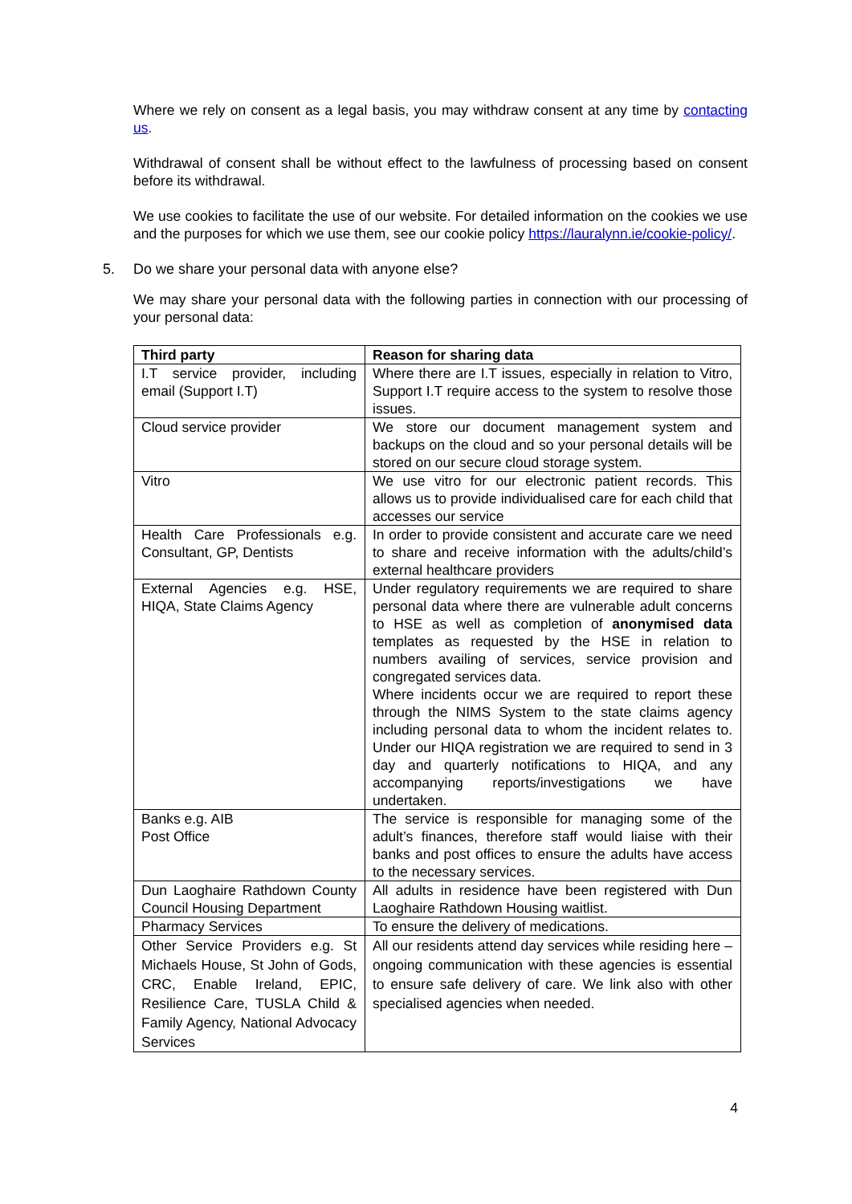Where we rely on consent as a legal basis, you may withdraw consent at any time by contacting us.
Withdrawal of consent shall be without effect to the lawfulness of processing based on consent before its withdrawal.
We use cookies to facilitate the use of our website. For detailed information on the cookies we use and the purposes for which we use them, see our cookie policy https://lauralynn.ie/cookie-policy/.
5. Do we share your personal data with anyone else?
We may share your personal data with the following parties in connection with our processing of your personal data:
| Third party | Reason for sharing data |
| --- | --- |
| I.T service provider, including email (Support I.T) | Where there are I.T issues, especially in relation to Vitro, Support I.T require access to the system to resolve those issues. |
| Cloud service provider | We store our document management system and backups on the cloud and so your personal details will be stored on our secure cloud storage system. |
| Vitro | We use vitro for our electronic patient records. This allows us to provide individualised care for each child that accesses our service |
| Health Care Professionals e.g. Consultant, GP, Dentists | In order to provide consistent and accurate care we need to share and receive information with the adults/child’s external healthcare providers |
| External Agencies e.g. HSE, HIQA, State Claims Agency | Under regulatory requirements we are required to share personal data where there are vulnerable adult concerns to HSE as well as completion of anonymised data templates as requested by the HSE in relation to numbers availing of services, service provision and congregated services data. Where incidents occur we are required to report these through the NIMS System to the state claims agency including personal data to whom the incident relates to. Under our HIQA registration we are required to send in 3 day and quarterly notifications to HIQA, and any accompanying reports/investigations we have undertaken. |
| Banks e.g. AIB Post Office | The service is responsible for managing some of the adult’s finances, therefore staff would liaise with their banks and post offices to ensure the adults have access to the necessary services. |
| Dun Laoghaire Rathdown County Council Housing Department | All adults in residence have been registered with Dun Laoghaire Rathdown Housing waitlist. |
| Pharmacy Services | To ensure the delivery of medications. |
| Other Service Providers e.g. St Michaels House, St John of Gods, CRC, Enable Ireland, EPIC, Resilience Care, TUSLA Child & Family Agency, National Advocacy Services | All our residents attend day services while residing here – ongoing communication with these agencies is essential to ensure safe delivery of care. We link also with other specialised agencies when needed. |
4